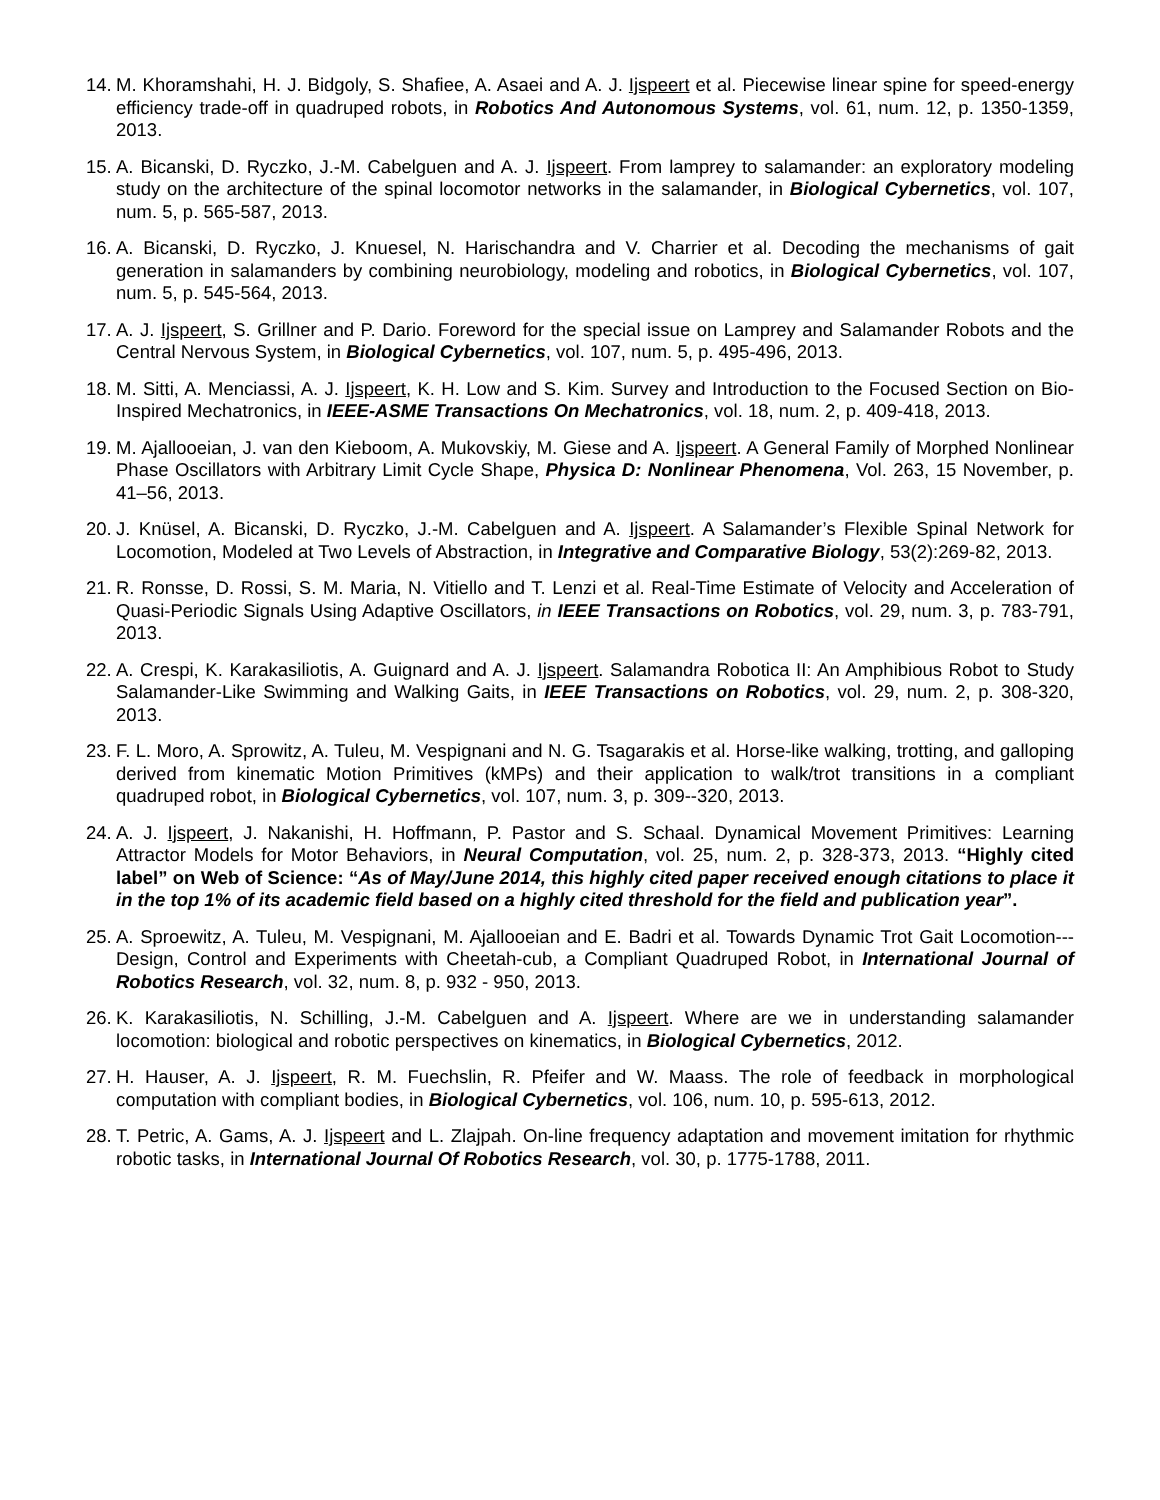14. M. Khoramshahi, H. J. Bidgoly, S. Shafiee, A. Asaei and A. J. Ijspeert et al. Piecewise linear spine for speed-energy efficiency trade-off in quadruped robots, in Robotics And Autonomous Systems, vol. 61, num. 12, p. 1350-1359, 2013.
15. A. Bicanski, D. Ryczko, J.-M. Cabelguen and A. J. Ijspeert. From lamprey to salamander: an exploratory modeling study on the architecture of the spinal locomotor networks in the salamander, in Biological Cybernetics, vol. 107, num. 5, p. 565-587, 2013.
16. A. Bicanski, D. Ryczko, J. Knuesel, N. Harischandra and V. Charrier et al. Decoding the mechanisms of gait generation in salamanders by combining neurobiology, modeling and robotics, in Biological Cybernetics, vol. 107, num. 5, p. 545-564, 2013.
17. A. J. Ijspeert, S. Grillner and P. Dario. Foreword for the special issue on Lamprey and Salamander Robots and the Central Nervous System, in Biological Cybernetics, vol. 107, num. 5, p. 495-496, 2013.
18. M. Sitti, A. Menciassi, A. J. Ijspeert, K. H. Low and S. Kim. Survey and Introduction to the Focused Section on Bio-Inspired Mechatronics, in IEEE-ASME Transactions On Mechatronics, vol. 18, num. 2, p. 409-418, 2013.
19. M. Ajallooeian, J. van den Kieboom, A. Mukovskiy, M. Giese and A. Ijspeert. A General Family of Morphed Nonlinear Phase Oscillators with Arbitrary Limit Cycle Shape, Physica D: Nonlinear Phenomena, Vol. 263, 15 November, p. 41–56, 2013.
20. J. Knüsel, A. Bicanski, D. Ryczko, J.-M. Cabelguen and A. Ijspeert. A Salamander’s Flexible Spinal Network for Locomotion, Modeled at Two Levels of Abstraction, in Integrative and Comparative Biology, 53(2):269-82, 2013.
21. R. Ronsse, D. Rossi, S. M. Maria, N. Vitiello and T. Lenzi et al. Real-Time Estimate of Velocity and Acceleration of Quasi-Periodic Signals Using Adaptive Oscillators, in IEEE Transactions on Robotics, vol. 29, num. 3, p. 783-791, 2013.
22. A. Crespi, K. Karakasiliotis, A. Guignard and A. J. Ijspeert. Salamandra Robotica II: An Amphibious Robot to Study Salamander-Like Swimming and Walking Gaits, in IEEE Transactions on Robotics, vol. 29, num. 2, p. 308-320, 2013.
23. F. L. Moro, A. Sprowitz, A. Tuleu, M. Vespignani and N. G. Tsagarakis et al. Horse-like walking, trotting, and galloping derived from kinematic Motion Primitives (kMPs) and their application to walk/trot transitions in a compliant quadruped robot, in Biological Cybernetics, vol. 107, num. 3, p. 309--320, 2013.
24. A. J. Ijspeert, J. Nakanishi, H. Hoffmann, P. Pastor and S. Schaal. Dynamical Movement Primitives: Learning Attractor Models for Motor Behaviors, in Neural Computation, vol. 25, num. 2, p. 328-373, 2013. “Highly cited label” on Web of Science: “As of May/June 2014, this highly cited paper received enough citations to place it in the top 1% of its academic field based on a highly cited threshold for the field and publication year”.
25. A. Sproewitz, A. Tuleu, M. Vespignani, M. Ajallooeian and E. Badri et al. Towards Dynamic Trot Gait Locomotion---Design, Control and Experiments with Cheetah-cub, a Compliant Quadruped Robot, in International Journal of Robotics Research, vol. 32, num. 8, p. 932 - 950, 2013.
26. K. Karakasiliotis, N. Schilling, J.-M. Cabelguen and A. Ijspeert. Where are we in understanding salamander locomotion: biological and robotic perspectives on kinematics, in Biological Cybernetics, 2012.
27. H. Hauser, A. J. Ijspeert, R. M. Fuechslin, R. Pfeifer and W. Maass. The role of feedback in morphological computation with compliant bodies, in Biological Cybernetics, vol. 106, num. 10, p. 595-613, 2012.
28. T. Petric, A. Gams, A. J. Ijspeert and L. Zlajpah. On-line frequency adaptation and movement imitation for rhythmic robotic tasks, in International Journal Of Robotics Research, vol. 30, p. 1775-1788, 2011.